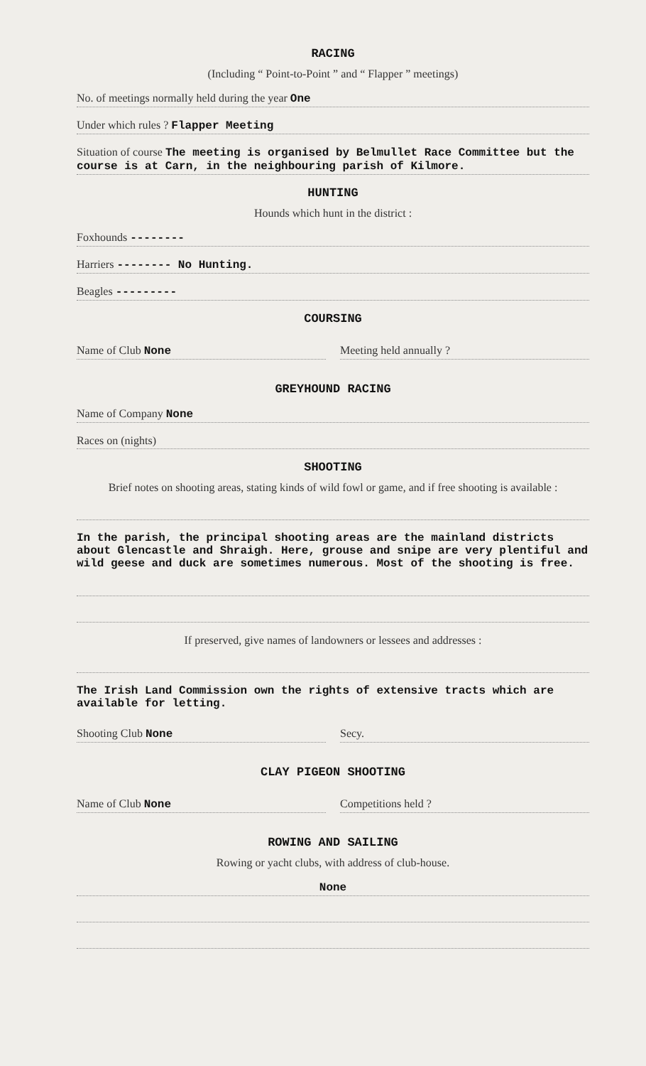RACING
(Including “ Point-to-Point ” and “ Flapper ” meetings)
No. of meetings normally held during the year One
Under which rules ? Flapper Meeting
Situation of course The meeting is organised by Belmullet Race Committee but the course is at Carn, in the neighbouring parish of Kilmore.
HUNTING
Hounds which hunt in the district :
Foxhounds --------
Harriers -------- No Hunting.
Beagles ---------
COURSING
Name of Club None Meeting held annually ?
GREYHOUND RACING
Name of Company None
Races on (nights)
SHOOTING
Brief notes on shooting areas, stating kinds of wild fowl or game, and if free shooting is available :
In the parish, the principal shooting areas are the mainland districts about Glencastle and Shraigh. Here, grouse and snipe are very plentiful and wild geese and duck are sometimes numerous. Most of the shooting is free.
If preserved, give names of landowners or lessees and addresses :
The Irish Land Commission own the rights of extensive tracts which are available for letting.
Shooting Club None Secy.
CLAY PIGEON SHOOTING
Name of Club None Competitions held ?
ROWING AND SAILING
Rowing or yacht clubs, with address of club-house.
None